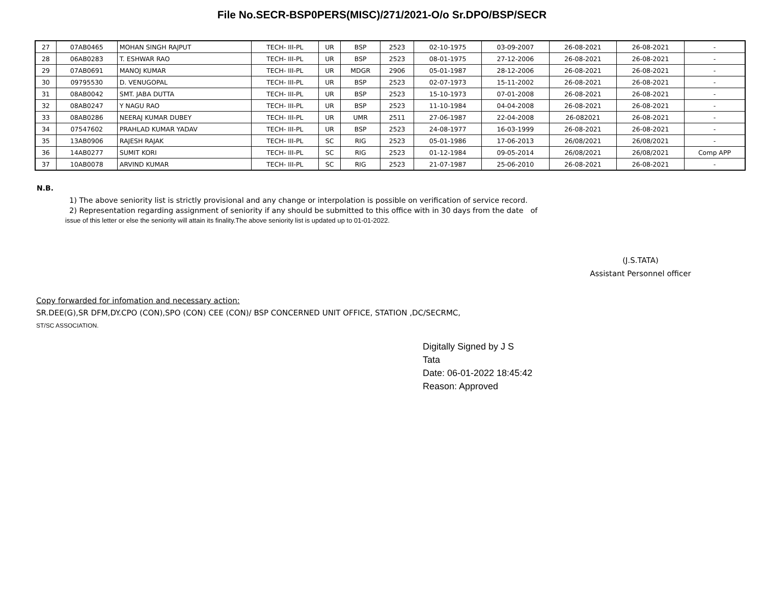File No.SECR-BSP0PERS(MISC)/271/2021-O/o Sr.DPO/BSP/SECR
| 27 | 07AB0465 | MOHAN SINGH RAJPUT | TECH- III-PL | UR | BSP | 2523 | 02-10-1975 | 03-09-2007 | 26-08-2021 | 26-08-2021 | - |
| 28 | 06AB0283 | T. ESHWAR RAO | TECH- III-PL | UR | BSP | 2523 | 08-01-1975 | 27-12-2006 | 26-08-2021 | 26-08-2021 | - |
| 29 | 07AB0691 | MANOJ KUMAR | TECH- III-PL | UR | MDGR | 2906 | 05-01-1987 | 28-12-2006 | 26-08-2021 | 26-08-2021 | - |
| 30 | 09795530 | D. VENUGOPAL | TECH- III-PL | UR | BSP | 2523 | 02-07-1973 | 15-11-2002 | 26-08-2021 | 26-08-2021 | - |
| 31 | 08AB0042 | SMT. JABA DUTTA | TECH- III-PL | UR | BSP | 2523 | 15-10-1973 | 07-01-2008 | 26-08-2021 | 26-08-2021 | - |
| 32 | 08AB0247 | Y NAGU RAO | TECH- III-PL | UR | BSP | 2523 | 11-10-1984 | 04-04-2008 | 26-08-2021 | 26-08-2021 | - |
| 33 | 08AB0286 | NEERAJ KUMAR DUBEY | TECH- III-PL | UR | UMR | 2511 | 27-06-1987 | 22-04-2008 | 26-082021 | 26-08-2021 | - |
| 34 | 07547602 | PRAHLAD KUMAR YADAV | TECH- III-PL | UR | BSP | 2523 | 24-08-1977 | 16-03-1999 | 26-08-2021 | 26-08-2021 | - |
| 35 | 13AB0906 | RAJESH RAJAK | TECH- III-PL | SC | RIG | 2523 | 05-01-1986 | 17-06-2013 | 26/08/2021 | 26/08/2021 | - |
| 36 | 14AB0277 | SUMIT KORI | TECH- III-PL | SC | RIG | 2523 | 01-12-1984 | 09-05-2014 | 26/08/2021 | 26/08/2021 | Comp APP |
| 37 | 10AB0078 | ARVIND KUMAR | TECH- III-PL | SC | RIG | 2523 | 21-07-1987 | 25-06-2010 | 26-08-2021 | 26-08-2021 | - |
N.B.
1) The above seniority list is strictly provisional and any change or interpolation is possible on verification of service record.
2) Representation regarding assignment of seniority if any should be submitted to this office with in 30 days from the date of
issue of this letter or else the seniority will attain its finality.The above seniority list is updated up to 01-01-2022.
(J.S.TATA)
Assistant Personnel officer
Copy forwarded for infomation and necessary action:
SR.DEE(G),SR DFM,DY.CPO (CON),SPO (CON) CEE (CON)/ BSP CONCERNED UNIT OFFICE, STATION ,DC/SECRMC,
ST/SC ASSOCIATION.
Digitally Signed by J S
Tata
Date: 06-01-2022 18:45:42
Reason: Approved